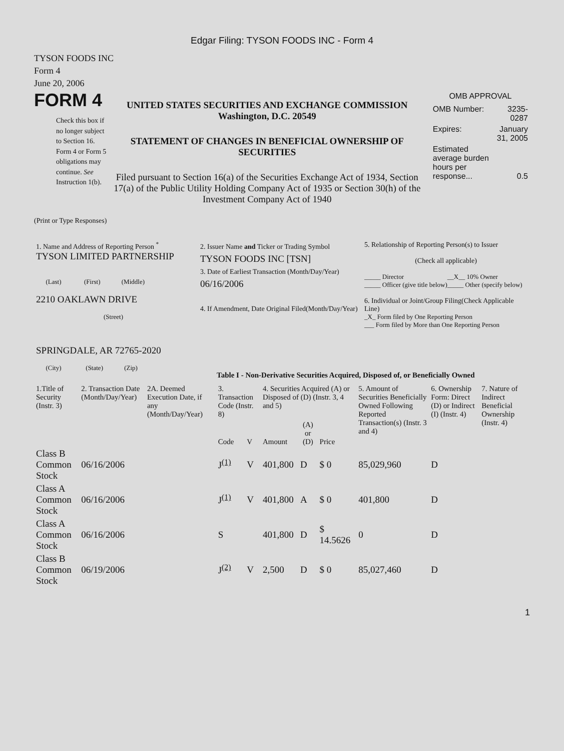Edgar Filing: TYSON FOODS INC - Form 4
TYSON FOODS INC
Form 4
June 20, 2006
FORM 4
Check this box if no longer subject to Section 16. Form 4 or Form 5 obligations may continue. See Instruction 1(b).
UNITED STATES SECURITIES AND EXCHANGE COMMISSION
Washington, D.C. 20549
STATEMENT OF CHANGES IN BENEFICIAL OWNERSHIP OF SECURITIES
Filed pursuant to Section 16(a) of the Securities Exchange Act of 1934, Section 17(a) of the Public Utility Holding Company Act of 1935 or Section 30(h) of the Investment Company Act of 1940
OMB APPROVAL
| OMB Number: | 3235-0287 |
| Expires: | January 31, 2005 |
| Estimated average burden hours per response... | 0.5 |
(Print or Type Responses)
| 1. Name and Address of Reporting Person <sup>*</sup> TYSON LIMITED PARTNERSHIP (Last) (First) (Middle) 2210 OAKLAWN DRIVE (Street) SPRINGDALE, AR 72765-2020 (City) (State) (Zip) | 2. Issuer Name and Ticker or Trading Symbol TYSON FOODS INC [TSN] 3. Date of Earliest Transaction (Month/Day/Year) 06/16/2006 4. If Amendment, Date Original Filed(Month/Day/Year) | 5. Relationship of Reporting Person(s) to Issuer (Check all applicable) / _____ Director _____ Officer (give title below) / __X__ 10% Owner _____ Other (specify below) / 6. Individual or Joint/Group Filing(Check Applicable Line) _X_ Form filed by One Reporting Person ___ Form filed by More than One Reporting Person |
Table I - Non-Derivative Securities Acquired, Disposed of, or Beneficially Owned
| 1.Title of Security (Instr. 3) | 2. Transaction Date (Month/Day/Year) | 2A. Deemed Execution Date, if any (Month/Day/Year) | 3. Transaction Code (Instr. 8) | | 4. Securities Acquired (A) or Disposed of (D) (Instr. 3, 4 and 5) | | | 5. Amount of Securities Beneficially Owned Following Reported Transaction(s) (Instr. 3 and 4) | 6. Ownership Form: Direct (D) or Indirect (I) (Instr. 4) | 7. Nature of Indirect Beneficial Ownership (Instr. 4) |
| --- | --- | --- | --- | --- | --- | --- | --- | --- | --- | --- |
| | | | Code | V | Amount | (A) or (D) | Price | | | |
| Class B Common Stock | 06/16/2006 | | J<sup>(1)</sup> | V | 401,800 | D | $ 0 | 85,029,960 | D | |
| Class A Common Stock | 06/16/2006 | | J<sup>(1)</sup> | V | 401,800 | A | $ 0 | 401,800 | D | |
| Class A Common Stock | 06/16/2006 | | S | | 401,800 | D | $ 14.5626 | 0 | D | |
| Class B Common Stock | 06/19/2006 | | J<sup>(2)</sup> | V | 2,500 | D | $ 0 | 85,027,460 | D | |
1